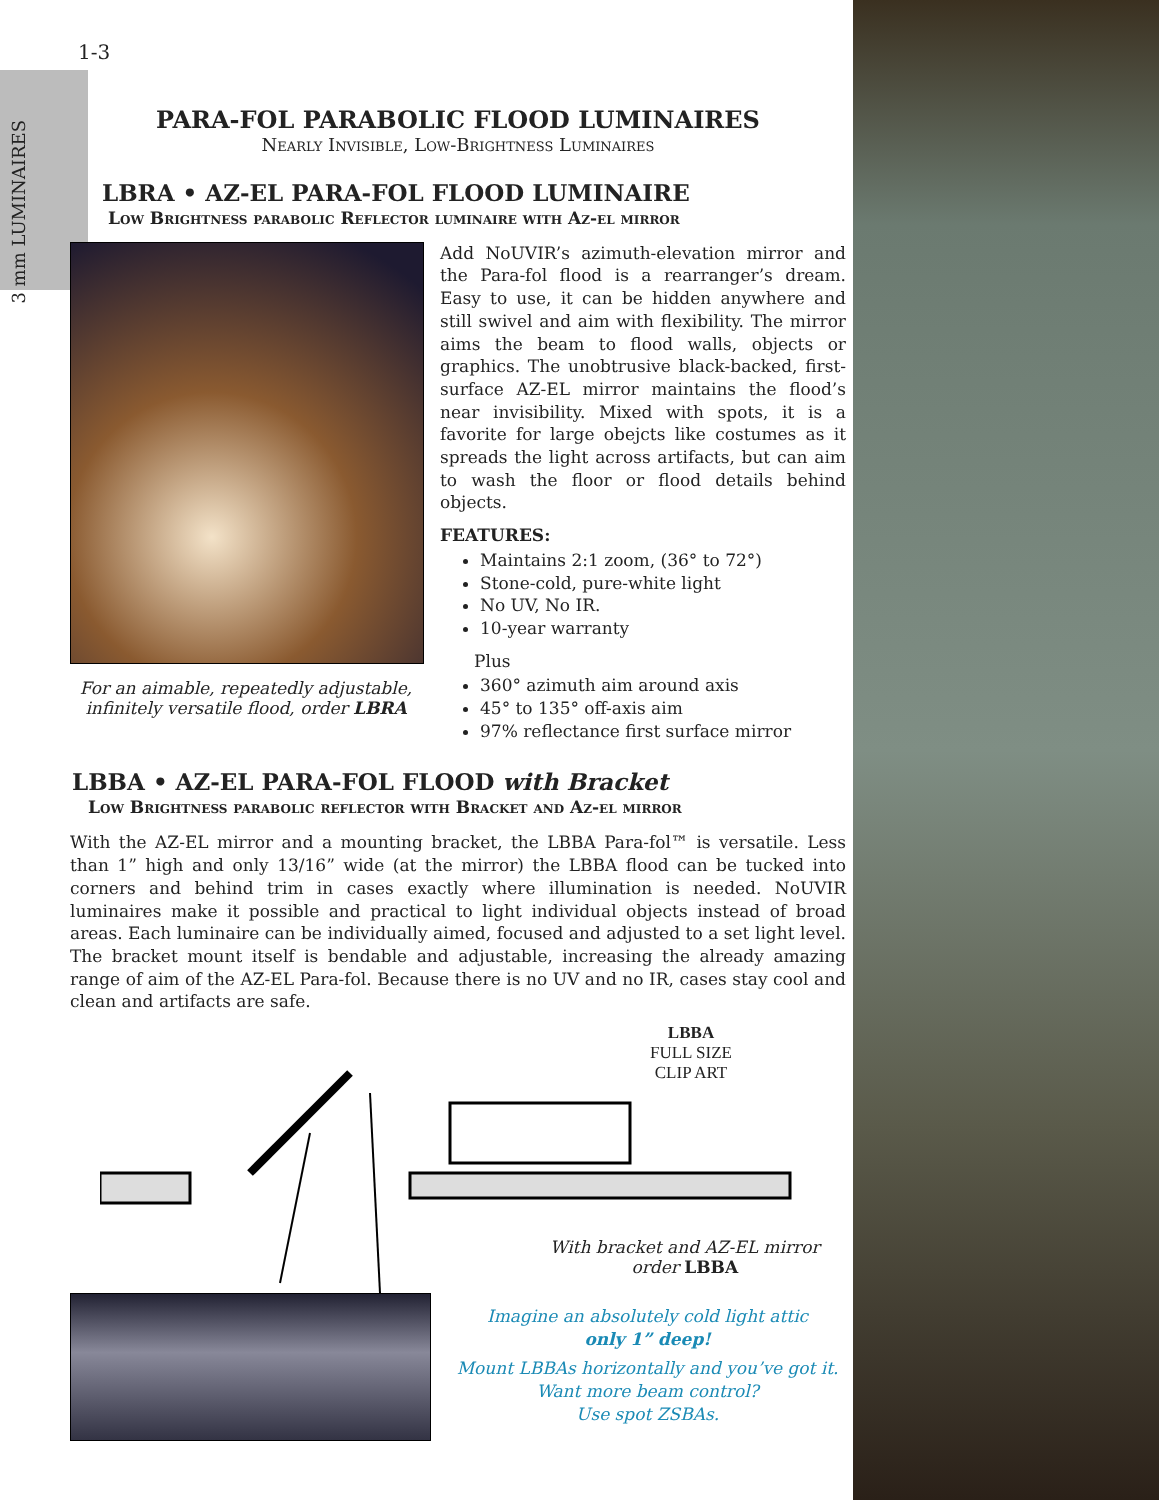3 mm LUMINAIRES
1-3
PARA-FOL PARABOLIC FLOOD LUMINAIRES
Nearly Invisible, Low-Brightness Luminaires
LBRA • AZ-EL PARA-FOL FLOOD LUMINAIRE
Low Brightness parabolic Reflector luminaire with Az-el mirror
For an aimable, repeatedly adjustable, infinitely versatile flood, order LBRA
Add NoUVIR’s azimuth-elevation mirror and the Para-fol flood is a rearranger’s dream. Easy to use, it can be hidden anywhere and still swivel and aim with flexibility. The mirror aims the beam to flood walls, objects or graphics. The unobtrusive black-backed, first-surface AZ-EL mirror maintains the flood’s near invisibility. Mixed with spots, it is a favorite for large obejcts like costumes as it spreads the light across artifacts, but can aim to wash the floor or flood details behind objects.
FEATURES:
Maintains 2:1 zoom, (36° to 72°)
Stone-cold, pure-white light
No UV, No IR.
10-year warranty
Plus
360° azimuth aim around axis
45° to 135° off-axis aim
97% reflectance first surface mirror
LBBA • AZ-EL PARA-FOL FLOOD with Bracket
Low Brightness parabolic reflector with Bracket and Az-el mirror
With the AZ-EL mirror and a mounting bracket, the LBBA Para-fol™ is versatile. Less than 1” high and only 13/16” wide (at the mirror) the LBBA flood can be tucked into corners and behind trim in cases exactly where illumination is needed. NoUVIR luminaires make it possible and practical to light individual objects instead of broad areas. Each luminaire can be individually aimed, focused and adjusted to a set light level. The bracket mount itself is bendable and adjustable, increasing the already amazing range of aim of the AZ-EL Para-fol. Because there is no UV and no IR, cases stay cool and clean and artifacts are safe.
LBBA
FULL SIZE
CLIP ART
With bracket and AZ-EL mirror
order LBBA
Imagine an absolutely cold light attic
only 1” deep!
Mount LBBAs horizontally and you’ve got it.
Want more beam control?
Use spot ZSBAs.